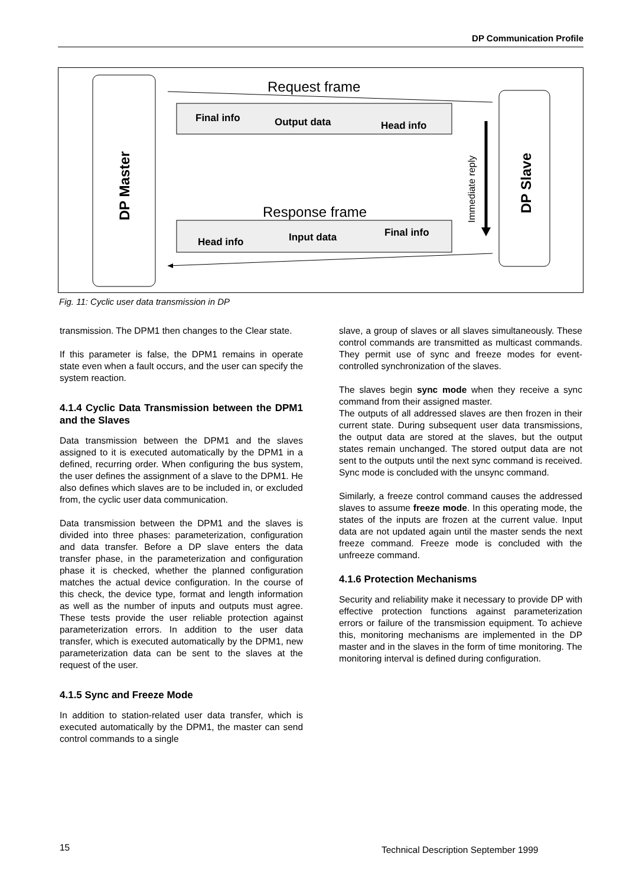DP Communication Profile
DP Master
DP Slave
Request frame
Final info
Output data
Head info
Immediate reply
Response frame
Head info
Input data
Final info
Fig. 11: Cyclic user data transmission in DP
transmission. The DPM1 then changes to the Clear state.
If this parameter is false, the DPM1 remains in operate state even when a fault occurs, and the user can specify the system reaction.
4.1.4 Cyclic Data Transmission between the DPM1 and the Slaves
Data transmission between the DPM1 and the slaves assigned to it is executed automatically by the DPM1 in a defined, recurring order. When configuring the bus system, the user defines the assignment of a slave to the DPM1. He also defines which slaves are to be included in, or excluded from, the cyclic user data communication.
Data transmission between the DPM1 and the slaves is divided into three phases: parameterization, configuration and data transfer. Before a DP slave enters the data transfer phase, in the parameterization and configuration phase it is checked, whether the planned configuration matches the actual device configuration. In the course of this check, the device type, format and length information as well as the number of inputs and outputs must agree. These tests provide the user reliable protection against parameterization errors. In addition to the user data transfer, which is executed automatically by the DPM1, new parameterization data can be sent to the slaves at the request of the user.
4.1.5 Sync and Freeze Mode
In addition to station-related user data transfer, which is executed automatically by the DPM1, the master can send control commands to a single
slave, a group of slaves or all slaves simultaneously. These control commands are transmitted as multicast commands. They permit use of sync and freeze modes for event-controlled synchronization of the slaves.
The slaves begin sync mode when they receive a sync command from their assigned master.
The outputs of all addressed slaves are then frozen in their current state. During subsequent user data transmissions, the output data are stored at the slaves, but the output states remain unchanged. The stored output data are not sent to the outputs until the next sync command is received. Sync mode is concluded with the unsync command.
Similarly, a freeze control command causes the addressed slaves to assume freeze mode. In this operating mode, the states of the inputs are frozen at the current value. Input data are not updated again until the master sends the next freeze command. Freeze mode is concluded with the unfreeze command.
4.1.6 Protection Mechanisms
Security and reliability make it necessary to provide DP with effective protection functions against parameterization errors or failure of the transmission equipment. To achieve this, monitoring mechanisms are implemented in the DP master and in the slaves in the form of time monitoring. The monitoring interval is defined during configuration.
15
Technical Description September 1999